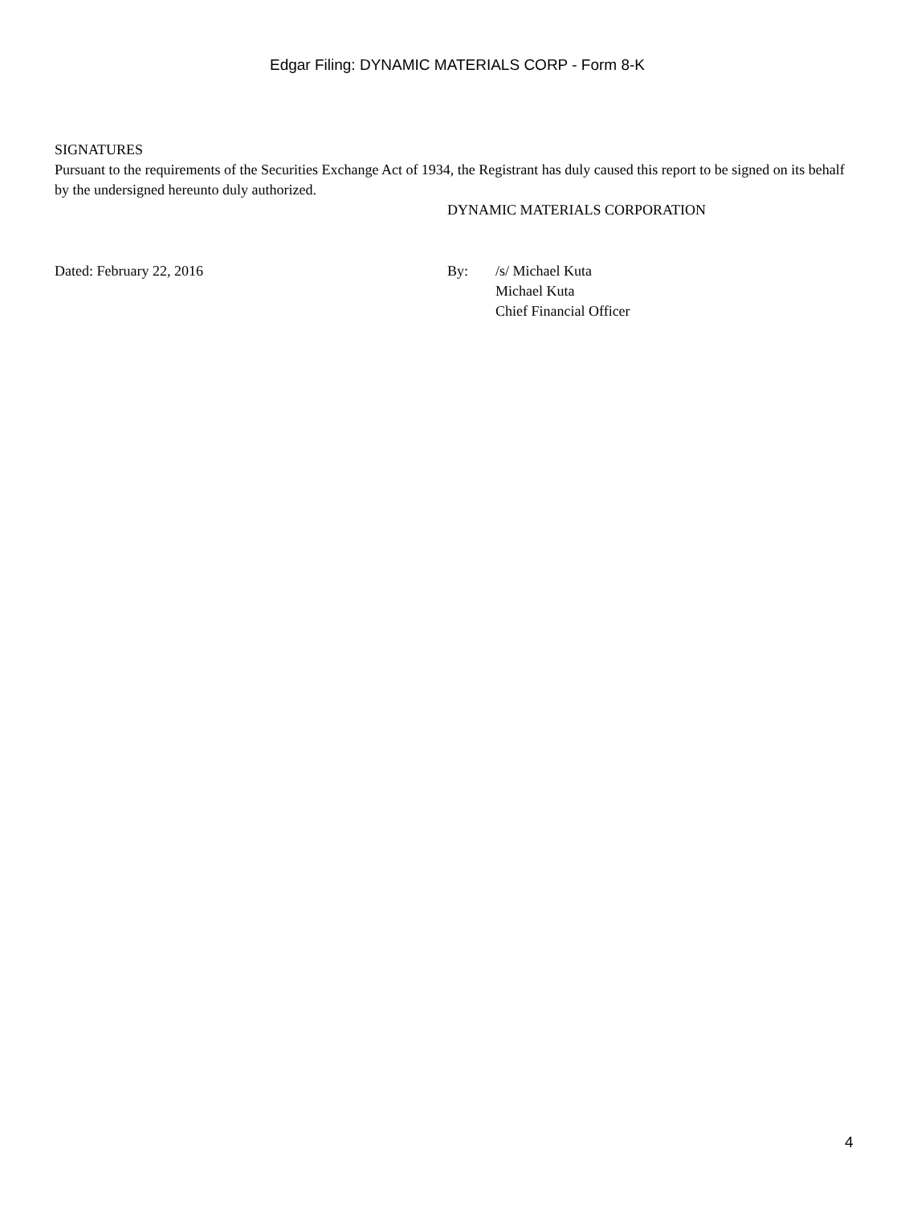Edgar Filing: DYNAMIC MATERIALS CORP - Form 8-K
SIGNATURES
Pursuant to the requirements of the Securities Exchange Act of 1934, the Registrant has duly caused this report to be signed on its behalf by the undersigned hereunto duly authorized.
DYNAMIC MATERIALS CORPORATION
Dated: February 22, 2016 By: /s/ Michael Kuta
Michael Kuta
Chief Financial Officer
4